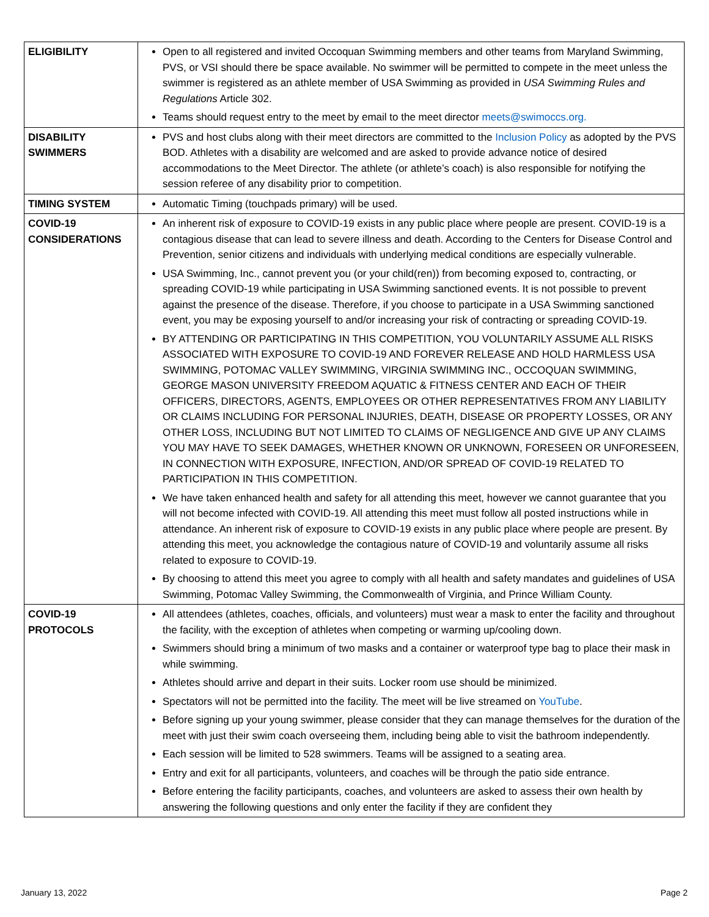| ELIGIBILITY | Open to all registered and invited Occoquan Swimming members and other teams from Maryland Swimming, PVS, or VSI should there be space available. No swimmer will be permitted to compete in the meet unless the swimmer is registered as an athlete member of USA Swimming as provided in USA Swimming Rules and Regulations Article 302. Teams should request entry to the meet by email to the meet director meets@swimoccs.org. |
| DISABILITY SWIMMERS | PVS and host clubs along with their meet directors are committed to the Inclusion Policy as adopted by the PVS BOD. Athletes with a disability are welcomed and are asked to provide advance notice of desired accommodations to the Meet Director. The athlete (or athlete’s coach) is also responsible for notifying the session referee of any disability prior to competition. |
| TIMING SYSTEM | Automatic Timing (touchpads primary) will be used. |
| COVID-19 CONSIDERATIONS | An inherent risk of exposure to COVID-19 exists in any public place where people are present. COVID-19 is a contagious disease that can lead to severe illness and death. According to the Centers for Disease Control and Prevention, senior citizens and individuals with underlying medical conditions are especially vulnerable. USA Swimming, Inc., cannot prevent you (or your child(ren)) from becoming exposed to, contracting, or spreading COVID-19 while participating in USA Swimming sanctioned events. It is not possible to prevent against the presence of the disease. Therefore, if you choose to participate in a USA Swimming sanctioned event, you may be exposing yourself to and/or increasing your risk of contracting or spreading COVID-19. BY ATTENDING OR PARTICIPATING IN THIS COMPETITION, YOU VOLUNTARILY ASSUME ALL RISKS ASSOCIATED WITH EXPOSURE TO COVID-19 AND FOREVER RELEASE AND HOLD HARMLESS USA SWIMMING, POTOMAC VALLEY SWIMMING, VIRGINIA SWIMMING INC., OCCOQUAN SWIMMING, GEORGE MASON UNIVERSITY FREEDOM AQUATIC & FITNESS CENTER AND EACH OF THEIR OFFICERS, DIRECTORS, AGENTS, EMPLOYEES OR OTHER REPRESENTATIVES FROM ANY LIABILITY OR CLAIMS INCLUDING FOR PERSONAL INJURIES, DEATH, DISEASE OR PROPERTY LOSSES, OR ANY OTHER LOSS, INCLUDING BUT NOT LIMITED TO CLAIMS OF NEGLIGENCE AND GIVE UP ANY CLAIMS YOU MAY HAVE TO SEEK DAMAGES, WHETHER KNOWN OR UNKNOWN, FORESEEN OR UNFORESEEN, IN CONNECTION WITH EXPOSURE, INFECTION, AND/OR SPREAD OF COVID-19 RELATED TO PARTICIPATION IN THIS COMPETITION. We have taken enhanced health and safety for all attending this meet, however we cannot guarantee that you will not become infected with COVID-19. All attending this meet must follow all posted instructions while in attendance. An inherent risk of exposure to COVID-19 exists in any public place where people are present. By attending this meet, you acknowledge the contagious nature of COVID-19 and voluntarily assume all risks related to exposure to COVID-19. By choosing to attend this meet you agree to comply with all health and safety mandates and guidelines of USA Swimming, Potomac Valley Swimming, the Commonwealth of Virginia, and Prince William County. |
| COVID-19 PROTOCOLS | All attendees (athletes, coaches, officials, and volunteers) must wear a mask to enter the facility and throughout the facility, with the exception of athletes when competing or warming up/cooling down. Swimmers should bring a minimum of two masks and a container or waterproof type bag to place their mask in while swimming. Athletes should arrive and depart in their suits. Locker room use should be minimized. Spectators will not be permitted into the facility. The meet will be live streamed on YouTube . Before signing up your young swimmer, please consider that they can manage themselves for the duration of the meet with just their swim coach overseeing them, including being able to visit the bathroom independently. Each session will be limited to 528 swimmers. Teams will be assigned to a seating area. Entry and exit for all participants, volunteers, and coaches will be through the patio side entrance. Before entering the facility participants, coaches, and volunteers are asked to assess their own health by answering the following questions and only enter the facility if they are confident they |
January 13, 2022 Page 2